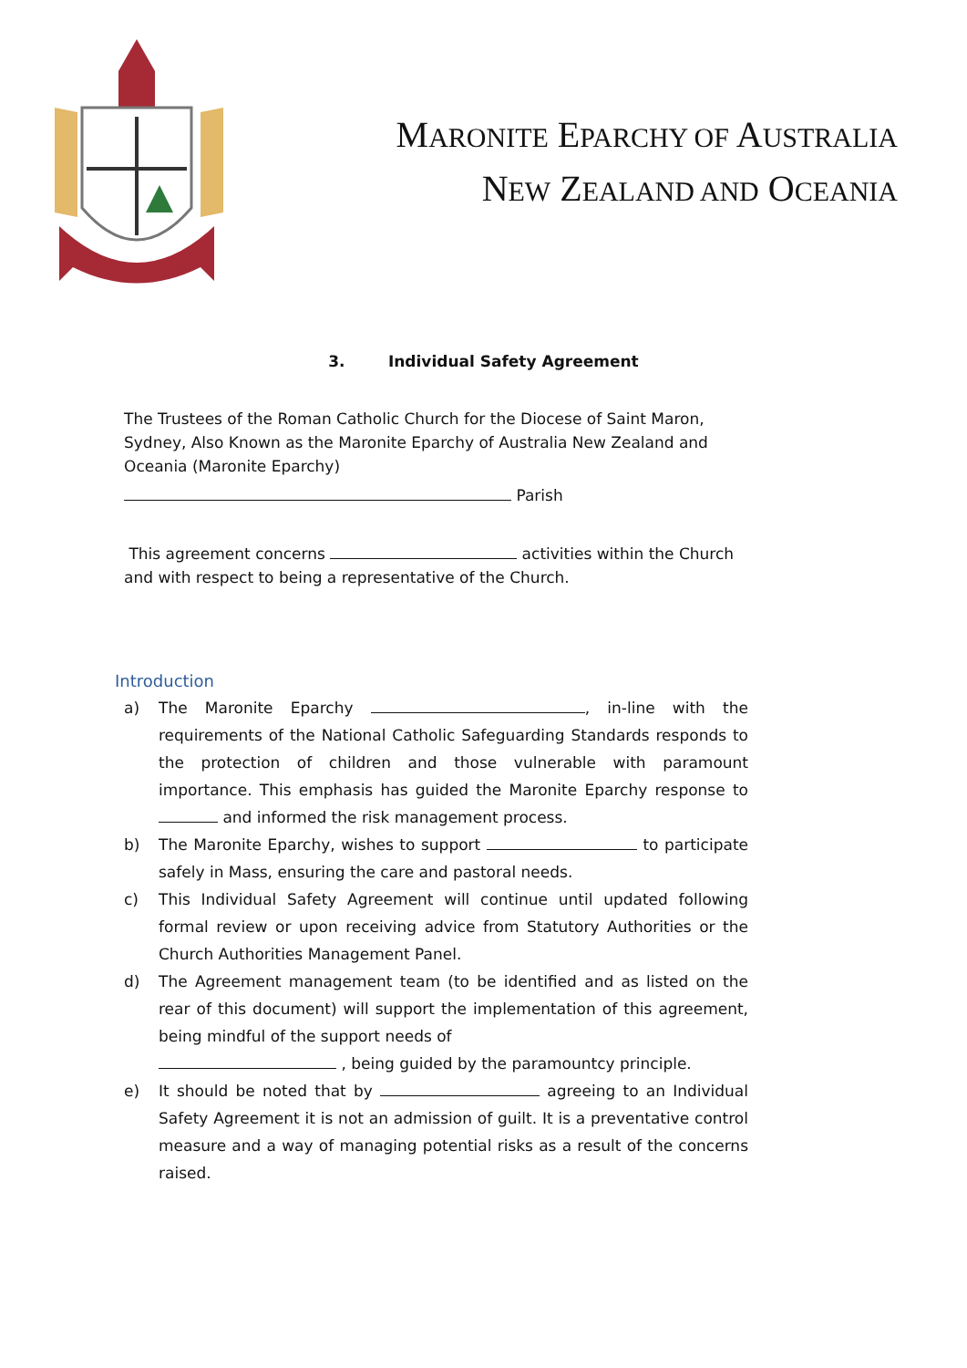MARONITE EPARCHY OF AUSTRALIA
NEW ZEALAND AND OCEANIA
3. Individual Safety Agreement
The Trustees of the Roman Catholic Church for the Diocese of Saint Maron, Sydney, Also Known as the Maronite Eparchy of Australia New Zealand and Oceania (Maronite Eparchy)
Parish
This agreement concerns activities within the Church and with respect to being a representative of the Church.
Introduction
a) The Maronite Eparchy , in-line with the requirements of the National Catholic Safeguarding Standards responds to the protection of children and those vulnerable with paramount importance. This emphasis has guided the Maronite Eparchy response to and informed the risk management process.
b) The Maronite Eparchy, wishes to support to participate safely in Mass, ensuring the care and pastoral needs.
c) This Individual Safety Agreement will continue until updated following formal review or upon receiving advice from Statutory Authorities or the Church Authorities Management Panel.
d) The Agreement management team (to be identified and as listed on the rear of this document) will support the implementation of this agreement, being mindful of the support needs of
, being guided by the paramountcy principle.
e) It should be noted that by agreeing to an Individual Safety Agreement it is not an admission of guilt. It is a preventative control measure and a way of managing potential risks as a result of the concerns raised.